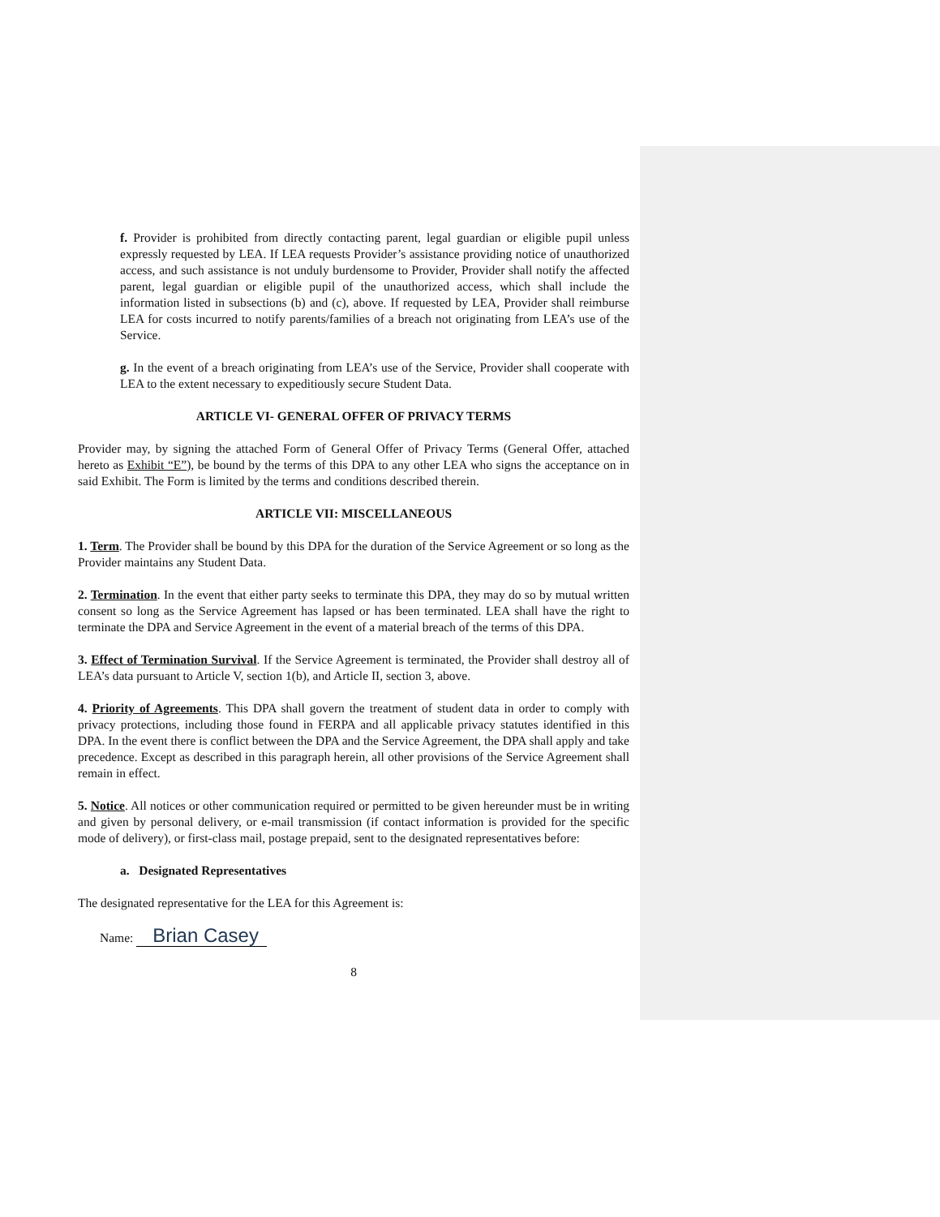f. Provider is prohibited from directly contacting parent, legal guardian or eligible pupil unless expressly requested by LEA. If LEA requests Provider’s assistance providing notice of unauthorized access, and such assistance is not unduly burdensome to Provider, Provider shall notify the affected parent, legal guardian or eligible pupil of the unauthorized access, which shall include the information listed in subsections (b) and (c), above. If requested by LEA, Provider shall reimburse LEA for costs incurred to notify parents/families of a breach not originating from LEA’s use of the Service.
g. In the event of a breach originating from LEA’s use of the Service, Provider shall cooperate with LEA to the extent necessary to expeditiously secure Student Data.
ARTICLE VI- GENERAL OFFER OF PRIVACY TERMS
Provider may, by signing the attached Form of General Offer of Privacy Terms (General Offer, attached hereto as Exhibit “E”), be bound by the terms of this DPA to any other LEA who signs the acceptance on in said Exhibit. The Form is limited by the terms and conditions described therein.
ARTICLE VII: MISCELLANEOUS
1. Term. The Provider shall be bound by this DPA for the duration of the Service Agreement or so long as the Provider maintains any Student Data.
2. Termination. In the event that either party seeks to terminate this DPA, they may do so by mutual written consent so long as the Service Agreement has lapsed or has been terminated. LEA shall have the right to terminate the DPA and Service Agreement in the event of a material breach of the terms of this DPA.
3. Effect of Termination Survival. If the Service Agreement is terminated, the Provider shall destroy all of LEA’s data pursuant to Article V, section 1(b), and Article II, section 3, above.
4. Priority of Agreements. This DPA shall govern the treatment of student data in order to comply with privacy protections, including those found in FERPA and all applicable privacy statutes identified in this DPA. In the event there is conflict between the DPA and the Service Agreement, the DPA shall apply and take precedence. Except as described in this paragraph herein, all other provisions of the Service Agreement shall remain in effect.
5. Notice. All notices or other communication required or permitted to be given hereunder must be in writing and given by personal delivery, or e-mail transmission (if contact information is provided for the specific mode of delivery), or first-class mail, postage prepaid, sent to the designated representatives before:
a. Designated Representatives
The designated representative for the LEA for this Agreement is:
Name: Brian Casey
8